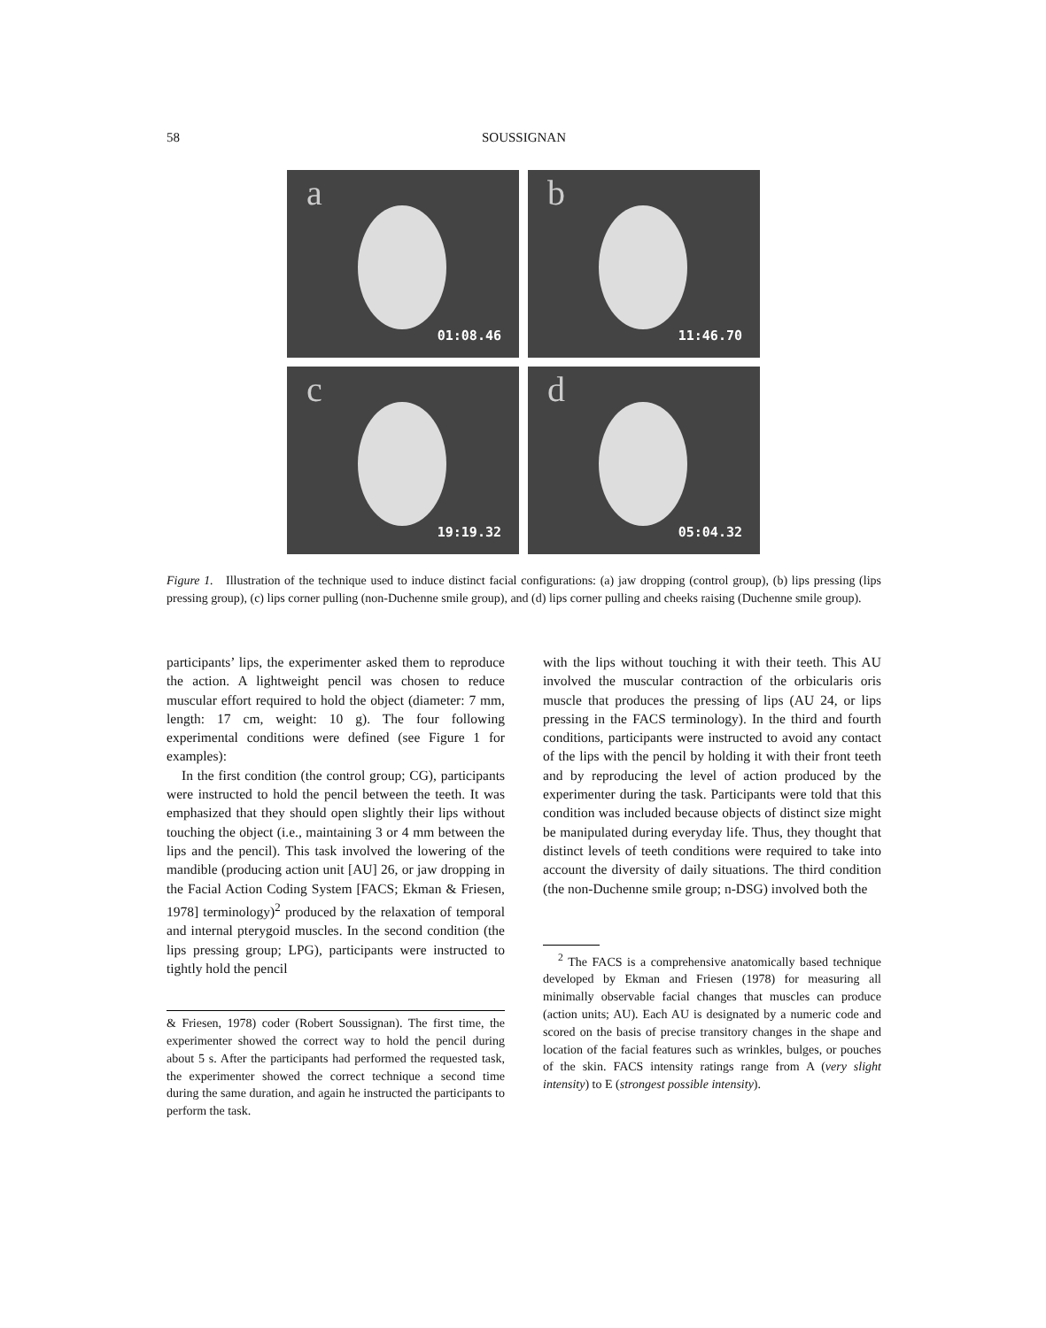58 SOUSSIGNAN
a
01:08.46
b
11:46.70
c
19:19.32
d
05:04.32
Figure 1. Illustration of the technique used to induce distinct facial configurations: (a) jaw dropping (control group), (b) lips pressing (lips pressing group), (c) lips corner pulling (non-Duchenne smile group), and (d) lips corner pulling and cheeks raising (Duchenne smile group).
participants’ lips, the experimenter asked them to reproduce the action. A lightweight pencil was chosen to reduce muscular effort required to hold the object (diameter: 7 mm, length: 17 cm, weight: 10 g). The four following experimental conditions were defined (see Figure 1 for examples):
In the first condition (the control group; CG), participants were instructed to hold the pencil between the teeth. It was emphasized that they should open slightly their lips without touching the object (i.e., maintaining 3 or 4 mm between the lips and the pencil). This task involved the lowering of the mandible (producing action unit [AU] 26, or jaw dropping in the Facial Action Coding System [FACS; Ekman & Friesen, 1978] terminology)<sup>2</sup> produced by the relaxation of temporal and internal pterygoid muscles. In the second condition (the lips pressing group; LPG), participants were instructed to tightly hold the pencil
& Friesen, 1978) coder (Robert Soussignan). The first time, the experimenter showed the correct way to hold the pencil during about 5 s. After the participants had performed the requested task, the experimenter showed the correct technique a second time during the same duration, and again he instructed the participants to perform the task.
with the lips without touching it with their teeth. This AU involved the muscular contraction of the orbicularis oris muscle that produces the pressing of lips (AU 24, or lips pressing in the FACS terminology). In the third and fourth conditions, participants were instructed to avoid any contact of the lips with the pencil by holding it with their front teeth and by reproducing the level of action produced by the experimenter during the task. Participants were told that this condition was included because objects of distinct size might be manipulated during everyday life. Thus, they thought that distinct levels of teeth conditions were required to take into account the diversity of daily situations. The third condition (the non-Duchenne smile group; n-DSG) involved both the
<sup>2</sup> The FACS is a comprehensive anatomically based technique developed by Ekman and Friesen (1978) for measuring all minimally observable facial changes that muscles can produce (action units; AU). Each AU is designated by a numeric code and scored on the basis of precise transitory changes in the shape and location of the facial features such as wrinkles, bulges, or pouches of the skin. FACS intensity ratings range from A (very slight intensity) to E (strongest possible intensity).